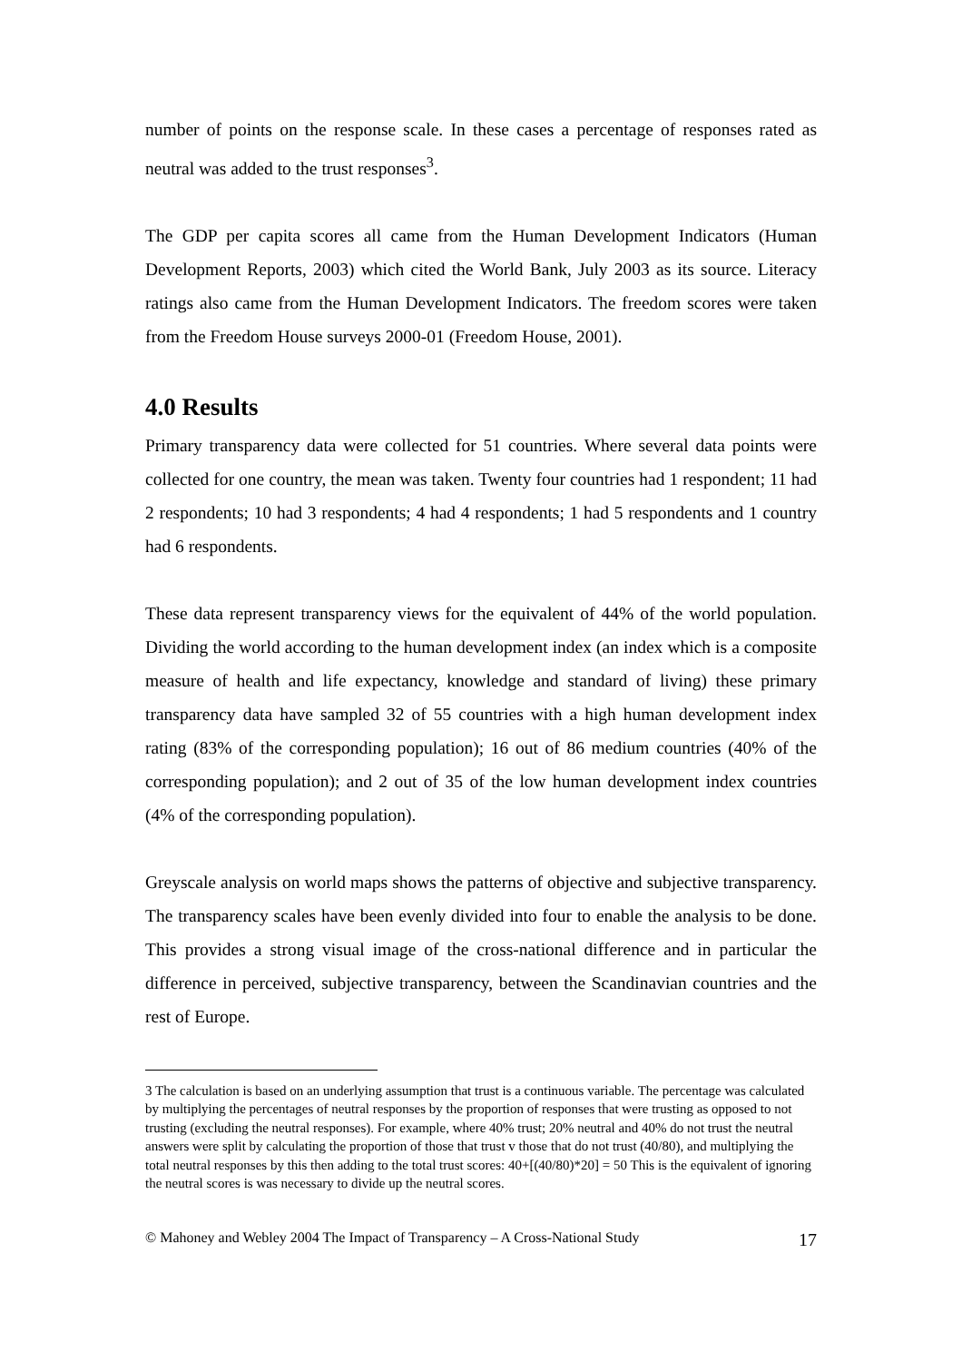number of points on the response scale. In these cases a percentage of responses rated as neutral was added to the trust responses<sup>3</sup>.
The GDP per capita scores all came from the Human Development Indicators (Human Development Reports, 2003) which cited the World Bank, July 2003 as its source. Literacy ratings also came from the Human Development Indicators. The freedom scores were taken from the Freedom House surveys 2000-01 (Freedom House, 2001).
4.0 Results
Primary transparency data were collected for 51 countries. Where several data points were collected for one country, the mean was taken. Twenty four countries had 1 respondent; 11 had 2 respondents; 10 had 3 respondents; 4 had 4 respondents; 1 had 5 respondents and 1 country had 6 respondents.
These data represent transparency views for the equivalent of 44% of the world population. Dividing the world according to the human development index (an index which is a composite measure of health and life expectancy, knowledge and standard of living) these primary transparency data have sampled 32 of 55 countries with a high human development index rating (83% of the corresponding population); 16 out of 86 medium countries (40% of the corresponding population); and 2 out of 35 of the low human development index countries (4% of the corresponding population).
Greyscale analysis on world maps shows the patterns of objective and subjective transparency. The transparency scales have been evenly divided into four to enable the analysis to be done. This provides a strong visual image of the cross-national difference and in particular the difference in perceived, subjective transparency, between the Scandinavian countries and the rest of Europe.
3 The calculation is based on an underlying assumption that trust is a continuous variable. The percentage was calculated by multiplying the percentages of neutral responses by the proportion of responses that were trusting as opposed to not trusting (excluding the neutral responses). For example, where 40% trust; 20% neutral and 40% do not trust the neutral answers were split by calculating the proportion of those that trust v those that do not trust (40/80), and multiplying the total neutral responses by this then adding to the total trust scores: 40+[(40/80)*20] = 50 This is the equivalent of ignoring the neutral scores is was necessary to divide up the neutral scores.
© Mahoney and Webley 2004 The Impact of Transparency – A Cross-National Study 17